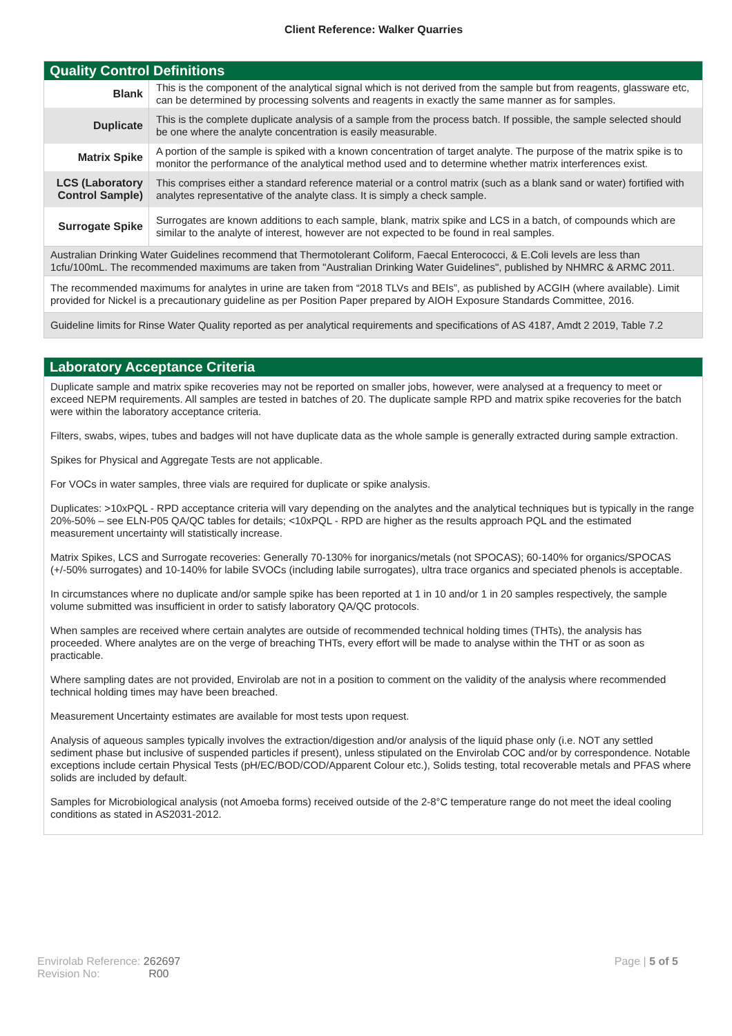Client Reference: Walker Quarries
Quality Control Definitions
| Blank | This is the component of the analytical signal which is not derived from the sample but from reagents, glassware etc, can be determined by processing solvents and reagents in exactly the same manner as for samples. |
| Duplicate | This is the complete duplicate analysis of a sample from the process batch. If possible, the sample selected should be one where the analyte concentration is easily measurable. |
| Matrix Spike | A portion of the sample is spiked with a known concentration of target analyte. The purpose of the matrix spike is to monitor the performance of the analytical method used and to determine whether matrix interferences exist. |
| LCS (Laboratory Control Sample) | This comprises either a standard reference material or a control matrix (such as a blank sand or water) fortified with analytes representative of the analyte class. It is simply a check sample. |
| Surrogate Spike | Surrogates are known additions to each sample, blank, matrix spike and LCS in a batch, of compounds which are similar to the analyte of interest, however are not expected to be found in real samples. |
Australian Drinking Water Guidelines recommend that Thermotolerant Coliform, Faecal Enterococci, & E.Coli levels are less than 1cfu/100mL. The recommended maximums are taken from "Australian Drinking Water Guidelines", published by NHMRC & ARMC 2011.
The recommended maximums for analytes in urine are taken from “2018 TLVs and BEIs”, as published by ACGIH (where available). Limit provided for Nickel is a precautionary guideline as per Position Paper prepared by AIOH Exposure Standards Committee, 2016.
Guideline limits for Rinse Water Quality reported as per analytical requirements and specifications of AS 4187, Amdt 2 2019, Table 7.2
Laboratory Acceptance Criteria
Duplicate sample and matrix spike recoveries may not be reported on smaller jobs, however, were analysed at a frequency to meet or exceed NEPM requirements. All samples are tested in batches of 20. The duplicate sample RPD and matrix spike recoveries for the batch were within the laboratory acceptance criteria.
Filters, swabs, wipes, tubes and badges will not have duplicate data as the whole sample is generally extracted during sample extraction.
Spikes for Physical and Aggregate Tests are not applicable.
For VOCs in water samples, three vials are required for duplicate or spike analysis.
Duplicates: >10xPQL - RPD acceptance criteria will vary depending on the analytes and the analytical techniques but is typically in the range 20%-50% – see ELN-P05 QA/QC tables for details; <10xPQL - RPD are higher as the results approach PQL and the estimated measurement uncertainty will statistically increase.
Matrix Spikes, LCS and Surrogate recoveries: Generally 70-130% for inorganics/metals (not SPOCAS); 60-140% for organics/SPOCAS (+/-50% surrogates) and 10-140% for labile SVOCs (including labile surrogates), ultra trace organics and speciated phenols is acceptable.
In circumstances where no duplicate and/or sample spike has been reported at 1 in 10 and/or 1 in 20 samples respectively, the sample volume submitted was insufficient in order to satisfy laboratory QA/QC protocols.
When samples are received where certain analytes are outside of recommended technical holding times (THTs), the analysis has proceeded. Where analytes are on the verge of breaching THTs, every effort will be made to analyse within the THT or as soon as practicable.
Where sampling dates are not provided, Envirolab are not in a position to comment on the validity of the analysis where recommended technical holding times may have been breached.
Measurement Uncertainty estimates are available for most tests upon request.
Analysis of aqueous samples typically involves the extraction/digestion and/or analysis of the liquid phase only (i.e. NOT any settled sediment phase but inclusive of suspended particles if present), unless stipulated on the Envirolab COC and/or by correspondence. Notable exceptions include certain Physical Tests (pH/EC/BOD/COD/Apparent Colour etc.), Solids testing, total recoverable metals and PFAS where solids are included by default.
Samples for Microbiological analysis (not Amoeba forms) received outside of the 2-8°C temperature range do not meet the ideal cooling conditions as stated in AS2031-2012.
Envirolab Reference: 262697
Revision No: R00
Page | 5 of 5